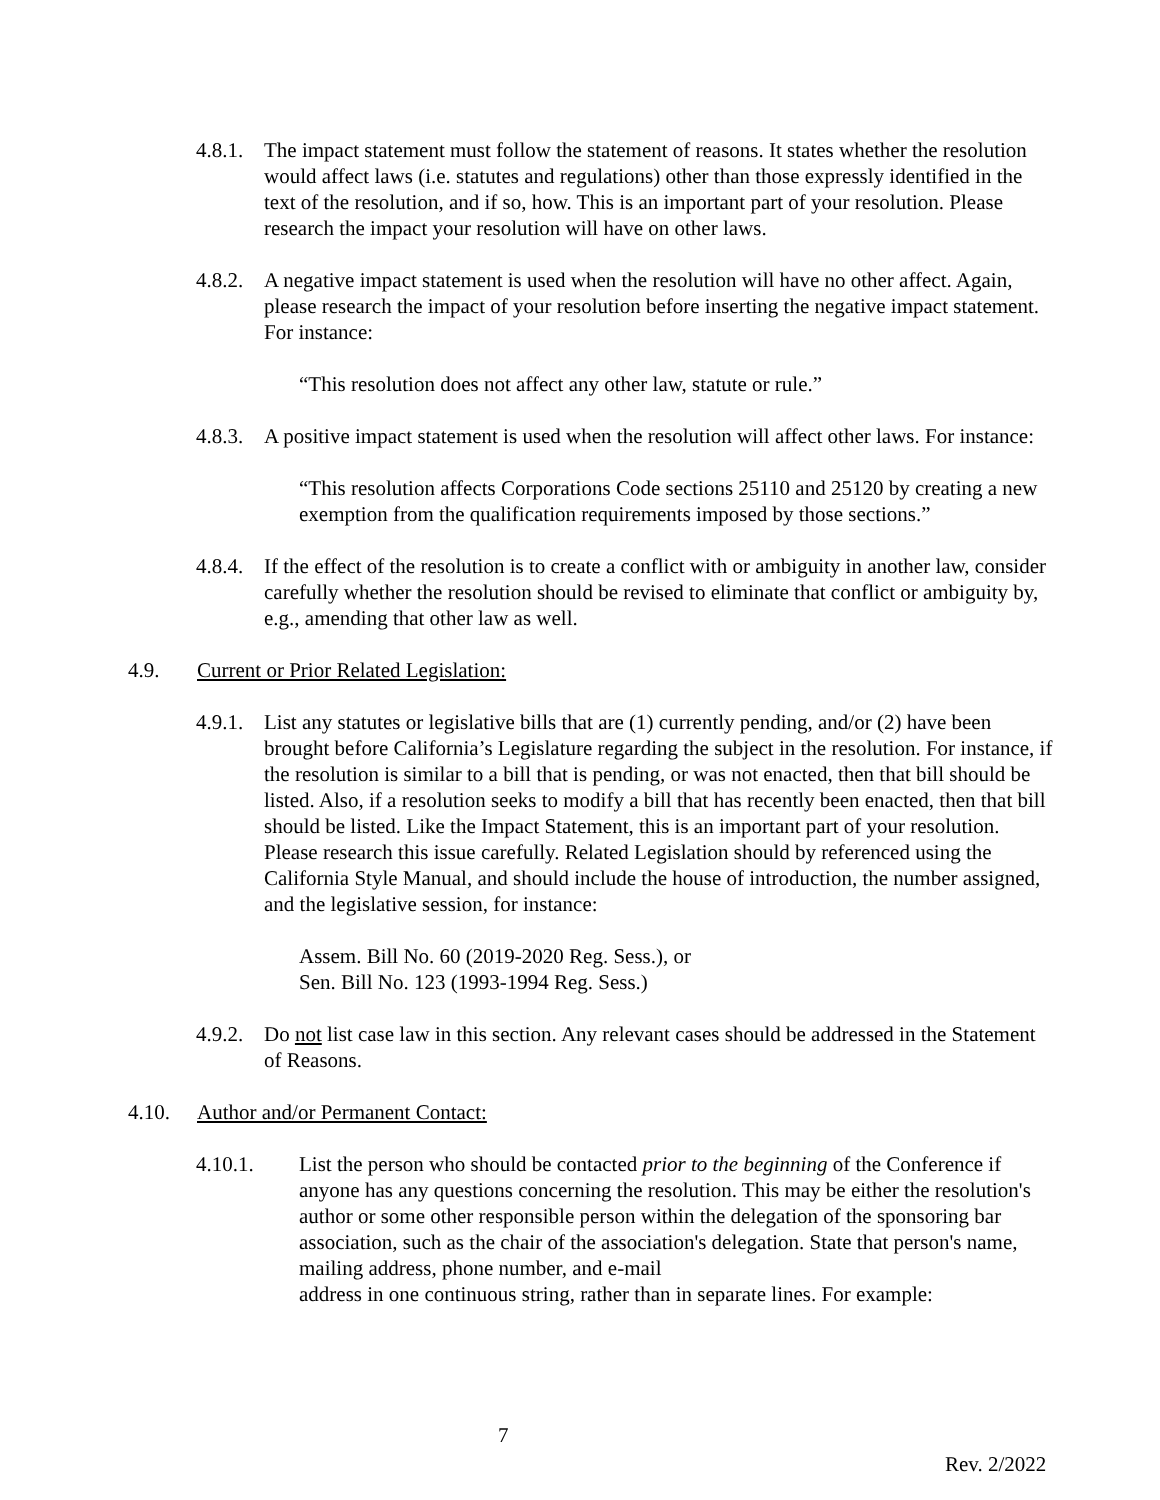4.8.1. The impact statement must follow the statement of reasons. It states whether the resolution would affect laws (i.e. statutes and regulations) other than those expressly identified in the text of the resolution, and if so, how. This is an important part of your resolution. Please research the impact your resolution will have on other laws.
4.8.2. A negative impact statement is used when the resolution will have no other affect. Again, please research the impact of your resolution before inserting the negative impact statement. For instance:
“This resolution does not affect any other law, statute or rule.”
4.8.3. A positive impact statement is used when the resolution will affect other laws. For instance:
“This resolution affects Corporations Code sections 25110 and 25120 by creating a new exemption from the qualification requirements imposed by those sections.”
4.8.4. If the effect of the resolution is to create a conflict with or ambiguity in another law, consider carefully whether the resolution should be revised to eliminate that conflict or ambiguity by, e.g., amending that other law as well.
4.9. Current or Prior Related Legislation:
4.9.1. List any statutes or legislative bills that are (1) currently pending, and/or (2) have been brought before California’s Legislature regarding the subject in the resolution. For instance, if the resolution is similar to a bill that is pending, or was not enacted, then that bill should be listed. Also, if a resolution seeks to modify a bill that has recently been enacted, then that bill should be listed. Like the Impact Statement, this is an important part of your resolution. Please research this issue carefully. Related Legislation should by referenced using the California Style Manual, and should include the house of introduction, the number assigned, and the legislative session, for instance:
Assem. Bill No. 60 (2019-2020 Reg. Sess.), or
Sen. Bill No. 123 (1993-1994 Reg. Sess.)
4.9.2. Do not list case law in this section. Any relevant cases should be addressed in the Statement of Reasons.
4.10. Author and/or Permanent Contact:
4.10.1. List the person who should be contacted prior to the beginning of the Conference if anyone has any questions concerning the resolution. This may be either the resolution's author or some other responsible person within the delegation of the sponsoring bar association, such as the chair of the association's delegation. State that person's name, mailing address, phone number, and e-mail
address in one continuous string, rather than in separate lines. For example:
7
Rev. 2/2022